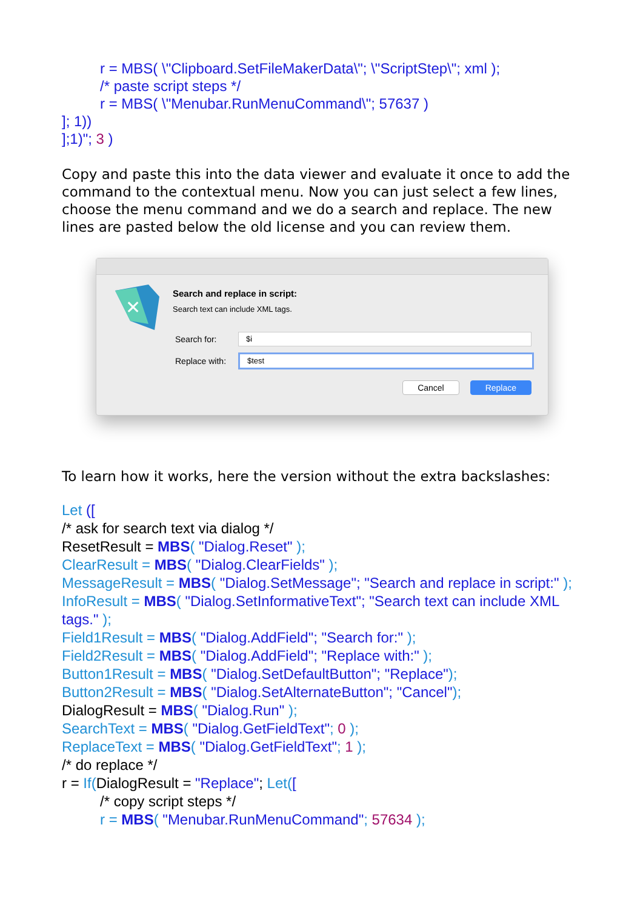r = MBS( \"Clipboard.SetFileMakerData\"; \"ScriptStep\"; xml );
/* paste script steps */
r = MBS( \"Menubar.RunMenuCommand\"; 57637 )
]; 1))
];1)"; 3 )
Copy and paste this into the data viewer and evaluate it once to add the command to the contextual menu. Now you can just select a few lines, choose the menu command and we do a search and replace. The new lines are pasted below the old license and you can review them.
✕
Search and replace in script:
Search text can include XML tags.
Search for: $i
Replace with: $test
Cancel Replace
To learn how it works, here the version without the extra backslashes:
Let ([
/* ask for search text via dialog */
ResetResult = MBS( "Dialog.Reset" );
ClearResult = MBS( "Dialog.ClearFields" );
MessageResult = MBS( "Dialog.SetMessage"; "Search and replace in script:" );
InfoResult = MBS( "Dialog.SetInformativeText"; "Search text can include XML tags." );
Field1Result = MBS( "Dialog.AddField"; "Search for:" );
Field2Result = MBS( "Dialog.AddField"; "Replace with:" );
Button1Result = MBS( "Dialog.SetDefaultButton"; "Replace");
Button2Result = MBS( "Dialog.SetAlternateButton"; "Cancel");
DialogResult = MBS( "Dialog.Run" );
SearchText = MBS( "Dialog.GetFieldText"; 0 );
ReplaceText = MBS( "Dialog.GetFieldText"; 1 );
/* do replace */
r = If(DialogResult = "Replace"; Let([
/* copy script steps */
r = MBS( "Menubar.RunMenuCommand"; 57634 );